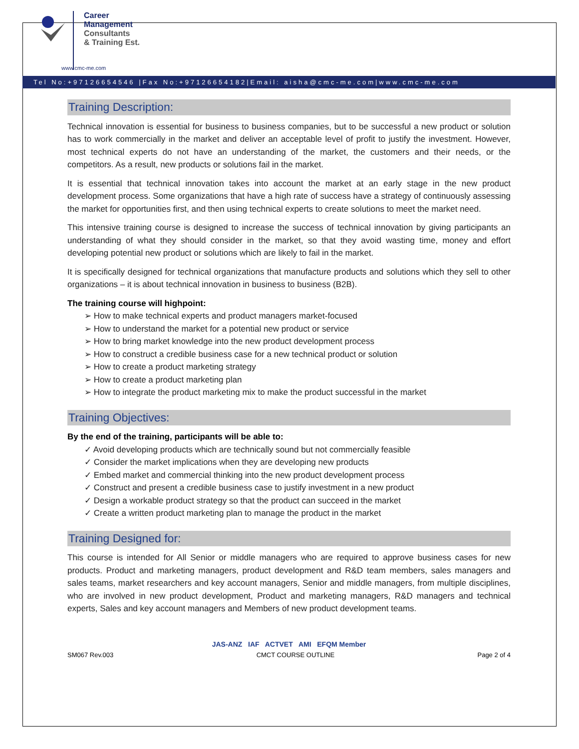Career
Management
Consultants
& Training Est.
www.cmc-me.com
Tel No:+97126654546 |Fax No:+97126654182|Email: aisha@cmc-me.com|www.cmc-me.com
Training Description:
Technical innovation is essential for business to business companies, but to be successful a new product or solution has to work commercially in the market and deliver an acceptable level of profit to justify the investment. However, most technical experts do not have an understanding of the market, the customers and their needs, or the competitors. As a result, new products or solutions fail in the market.
It is essential that technical innovation takes into account the market at an early stage in the new product development process. Some organizations that have a high rate of success have a strategy of continuously assessing the market for opportunities first, and then using technical experts to create solutions to meet the market need.
This intensive training course is designed to increase the success of technical innovation by giving participants an understanding of what they should consider in the market, so that they avoid wasting time, money and effort developing potential new product or solutions which are likely to fail in the market.
It is specifically designed for technical organizations that manufacture products and solutions which they sell to other organizations – it is about technical innovation in business to business (B2B).
The training course will highpoint:
➢ How to make technical experts and product managers market-focused
➢ How to understand the market for a potential new product or service
➢ How to bring market knowledge into the new product development process
➢ How to construct a credible business case for a new technical product or solution
➢ How to create a product marketing strategy
➢ How to create a product marketing plan
➢ How to integrate the product marketing mix to make the product successful in the market
Training Objectives:
By the end of the training, participants will be able to:
✓ Avoid developing products which are technically sound but not commercially feasible
✓ Consider the market implications when they are developing new products
✓ Embed market and commercial thinking into the new product development process
✓ Construct and present a credible business case to justify investment in a new product
✓ Design a workable product strategy so that the product can succeed in the market
✓ Create a written product marketing plan to manage the product in the market
Training Designed for:
This course is intended for All Senior or middle managers who are required to approve business cases for new products. Product and marketing managers, product development and R&D team members, sales managers and sales teams, market researchers and key account managers, Senior and middle managers, from multiple disciplines, who are involved in new product development, Product and marketing managers, R&D managers and technical experts, Sales and key account managers and Members of new product development teams.
JAS-ANZ IAF ACTVET AMI EFQM Member
SM067 Rev.003 CMCT COURSE OUTLINE Page 2 of 4